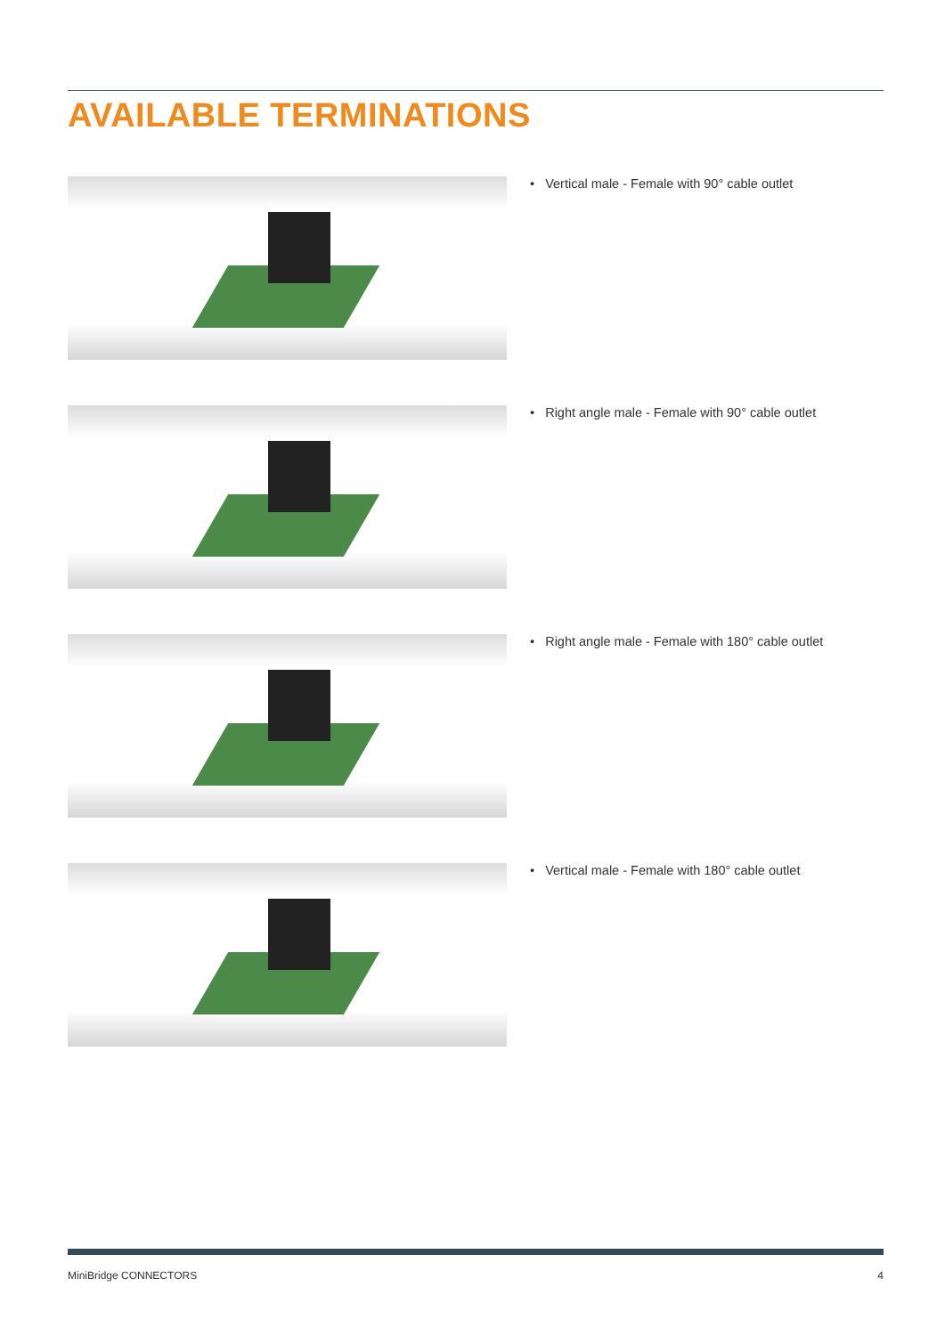AVAILABLE TERMINATIONS
• Vertical male - Female with 90° cable outlet
• Right angle male - Female with 90° cable outlet
• Right angle male - Female with 180° cable outlet
• Vertical male - Female with 180° cable outlet
MiniBridge CONNECTORS 4